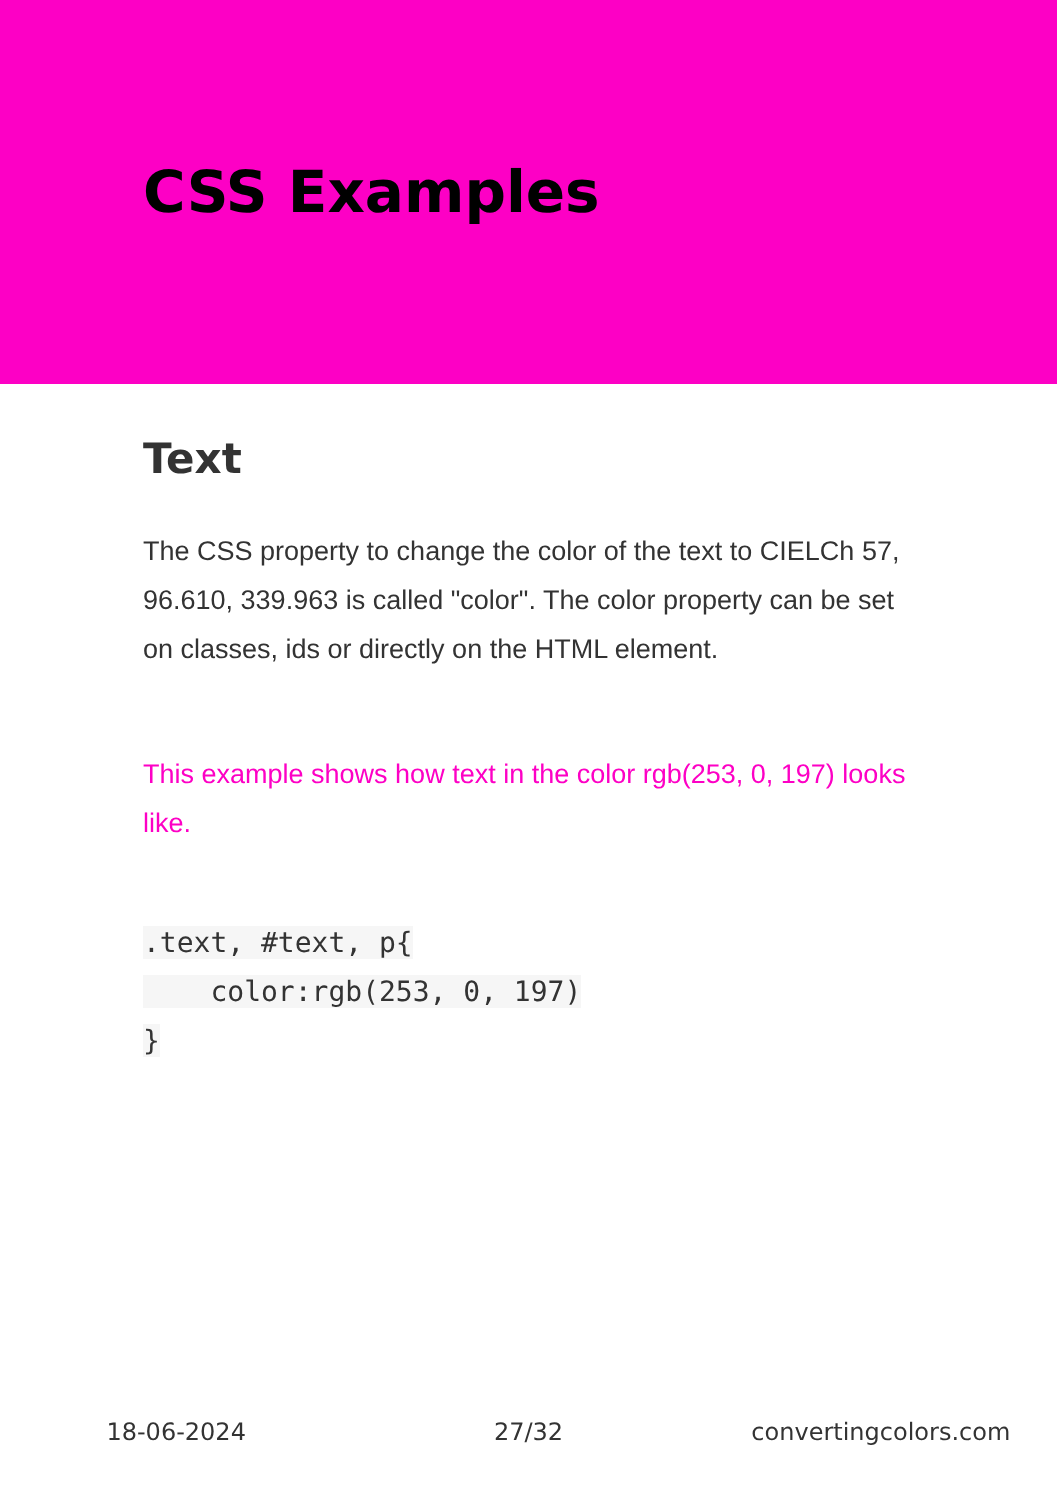CSS Examples
Text
The CSS property to change the color of the text to CIELCh 57, 96.610, 339.963 is called "color". The color property can be set on classes, ids or directly on the HTML element.
This example shows how text in the color rgb(253, 0, 197) looks like.
.text, #text, p{
    color:rgb(253, 0, 197)
}
18-06-2024 27/32 convertingcolors.com